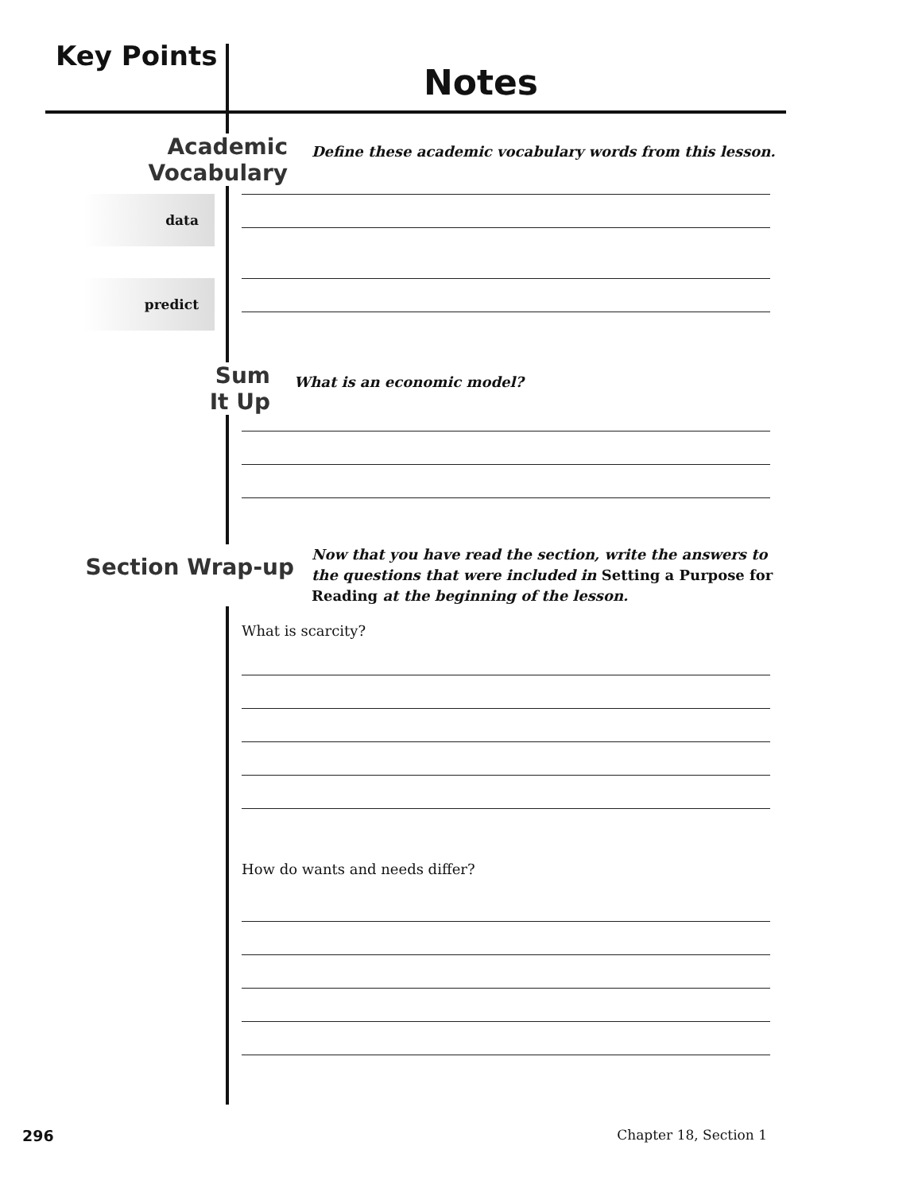Key Points
Notes
Academic
Vocabulary
Define these academic vocabulary words from this lesson.
data
predict
Sum
It Up
What is an economic model?
Section Wrap-up
Now that you have read the section, write the answers to the questions that were included in Setting a Purpose for Reading at the beginning of the lesson.
What is scarcity?
How do wants and needs differ?
296 Chapter 18, Section 1